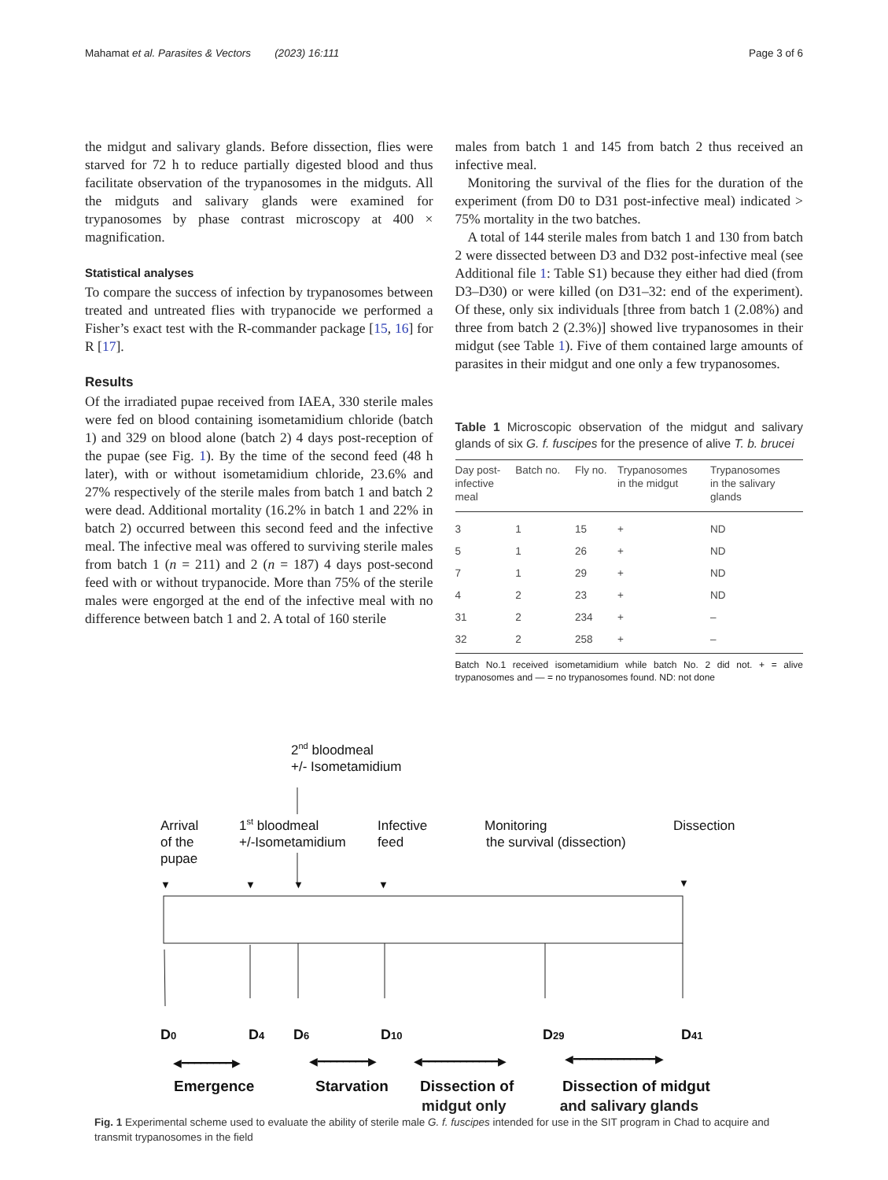Mahamat et al. Parasites & Vectors (2023) 16:111 Page 3 of 6
the midgut and salivary glands. Before dissection, flies were starved for 72 h to reduce partially digested blood and thus facilitate observation of the trypanosomes in the midguts. All the midguts and salivary glands were examined for trypanosomes by phase contrast microscopy at 400 × magnification.
Statistical analyses
To compare the success of infection by trypanosomes between treated and untreated flies with trypanocide we performed a Fisher’s exact test with the R-commander package [15, 16] for R [17].
Results
Of the irradiated pupae received from IAEA, 330 sterile males were fed on blood containing isometamidium chloride (batch 1) and 329 on blood alone (batch 2) 4 days post-reception of the pupae (see Fig. 1). By the time of the second feed (48 h later), with or without isometamidium chloride, 23.6% and 27% respectively of the sterile males from batch 1 and batch 2 were dead. Additional mortality (16.2% in batch 1 and 22% in batch 2) occurred between this second feed and the infective meal. The infective meal was offered to surviving sterile males from batch 1 (n = 211) and 2 (n = 187) 4 days post-second feed with or without trypanocide. More than 75% of the sterile males were engorged at the end of the infective meal with no difference between batch 1 and 2. A total of 160 sterile
males from batch 1 and 145 from batch 2 thus received an infective meal.
Monitoring the survival of the flies for the duration of the experiment (from D0 to D31 post-infective meal) indicated > 75% mortality in the two batches.
A total of 144 sterile males from batch 1 and 130 from batch 2 were dissected between D3 and D32 post-infective meal (see Additional file 1: Table S1) because they either had died (from D3–D30) or were killed (on D31–32: end of the experiment). Of these, only six individuals [three from batch 1 (2.08%) and three from batch 2 (2.3%)] showed live trypanosomes in their midgut (see Table 1). Five of them contained large amounts of parasites in their midgut and one only a few trypanosomes.
Table 1 Microscopic observation of the midgut and salivary glands of six G. f. fuscipes for the presence of alive T. b. brucei
| Day post- infective meal | Batch no. | Fly no. | Trypanosomes in the midgut | Trypanosomes in the salivary glands |
| --- | --- | --- | --- | --- |
| 3 | 1 | 15 | + | ND |
| 5 | 1 | 26 | + | ND |
| 7 | 1 | 29 | + | ND |
| 4 | 2 | 23 | + | ND |
| 31 | 2 | 234 | + | – |
| 32 | 2 | 258 | + | – |
Batch No.1 received isometamidium while batch No. 2 did not. + = alive trypanosomes and — = no trypanosomes found. ND: not done
2nd bloodmeal
+/- Isometamidium
Arrival
of the
pupae
1st bloodmeal
+/-Isometamidium
Infective
feed
Monitoring
the survival (dissection)
Dissection
▼
▼
▼
▼
▼
D0
D4
D6
D10
D29
D41
◀━━━━━━━━▶
◀━━━━━━━━▶
◀━━━━━━━━━━━━▶
◀━━━━━━━━━━━━━▶
Emergence
Starvation
Dissection of
Dissection of midgut
midgut only and salivary glands
Fig. 1 Experimental scheme used to evaluate the ability of sterile male G. f. fuscipes intended for use in the SIT program in Chad to acquire and transmit trypanosomes in the field